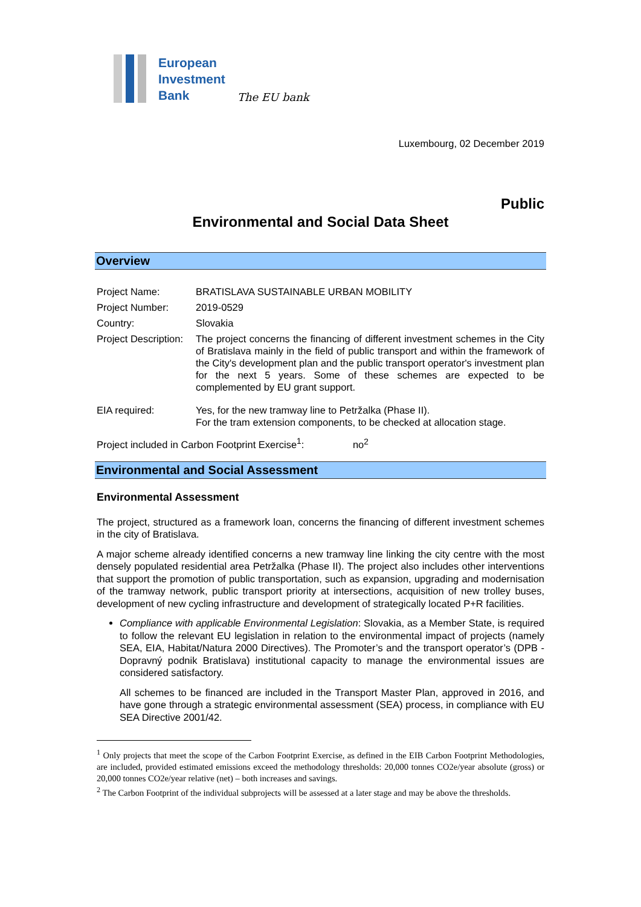European
Investment
Bank
The EU bank
Luxembourg, 02 December 2019
Public
Environmental and Social Data Sheet
Overview
| Project Name: | BRATISLAVA SUSTAINABLE URBAN MOBILITY |
| Project Number: | 2019-0529 |
| Country: | Slovakia |
| Project Description: | The project concerns the financing of different investment schemes in the City of Bratislava mainly in the field of public transport and within the framework of the City's development plan and the public transport operator's investment plan for the next 5 years. Some of these schemes are expected to be complemented by EU grant support. |
| EIA required: | Yes, for the new tramway line to Petržalka (Phase II). For the tram extension components, to be checked at allocation stage. |
| Project included in Carbon Footprint Exercise<sup>1</sup>: no<sup>2</sup> | |
Environmental and Social Assessment
Environmental Assessment
The project, structured as a framework loan, concerns the financing of different investment schemes in the city of Bratislava.
A major scheme already identified concerns a new tramway line linking the city centre with the most densely populated residential area Petržalka (Phase II). The project also includes other interventions that support the promotion of public transportation, such as expansion, upgrading and modernisation of the tramway network, public transport priority at intersections, acquisition of new trolley buses, development of new cycling infrastructure and development of strategically located P+R facilities.
Compliance with applicable Environmental Legislation: Slovakia, as a Member State, is required to follow the relevant EU legislation in relation to the environmental impact of projects (namely SEA, EIA, Habitat/Natura 2000 Directives). The Promoter’s and the transport operator’s (DPB - Dopravný podnik Bratislava) institutional capacity to manage the environmental issues are considered satisfactory.
All schemes to be financed are included in the Transport Master Plan, approved in 2016, and have gone through a strategic environmental assessment (SEA) process, in compliance with EU SEA Directive 2001/42.
<sup>1</sup> Only projects that meet the scope of the Carbon Footprint Exercise, as defined in the EIB Carbon Footprint Methodologies, are included, provided estimated emissions exceed the methodology thresholds: 20,000 tonnes CO2e/year absolute (gross) or 20,000 tonnes CO2e/year relative (net) – both increases and savings.
<sup>2</sup> The Carbon Footprint of the individual subprojects will be assessed at a later stage and may be above the thresholds.